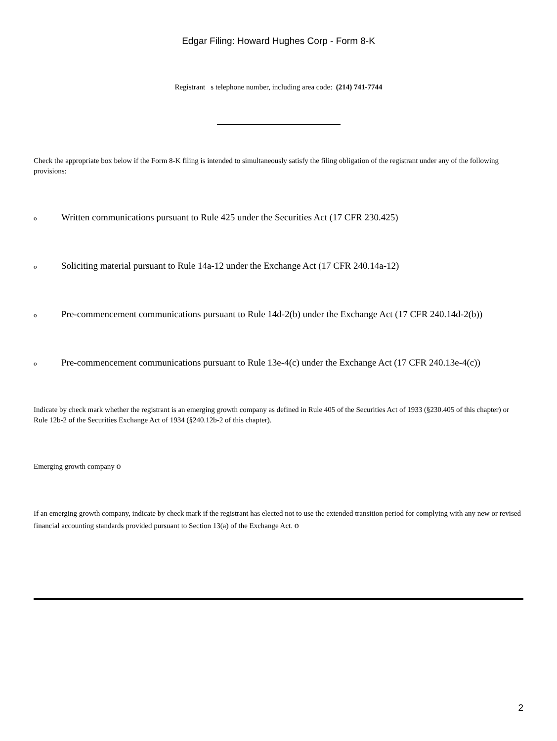Edgar Filing: Howard Hughes Corp - Form 8-K
Registrant s telephone number, including area code: (214) 741-7744
Check the appropriate box below if the Form 8-K filing is intended to simultaneously satisfy the filing obligation of the registrant under any of the following provisions:
o Written communications pursuant to Rule 425 under the Securities Act (17 CFR 230.425)
o Soliciting material pursuant to Rule 14a-12 under the Exchange Act (17 CFR 240.14a-12)
o Pre-commencement communications pursuant to Rule 14d-2(b) under the Exchange Act (17 CFR 240.14d-2(b))
o Pre-commencement communications pursuant to Rule 13e-4(c) under the Exchange Act (17 CFR 240.13e-4(c))
Indicate by check mark whether the registrant is an emerging growth company as defined in Rule 405 of the Securities Act of 1933 (§230.405 of this chapter) or Rule 12b-2 of the Securities Exchange Act of 1934 (§240.12b-2 of this chapter).
Emerging growth company o
If an emerging growth company, indicate by check mark if the registrant has elected not to use the extended transition period for complying with any new or revised financial accounting standards provided pursuant to Section 13(a) of the Exchange Act. o
2